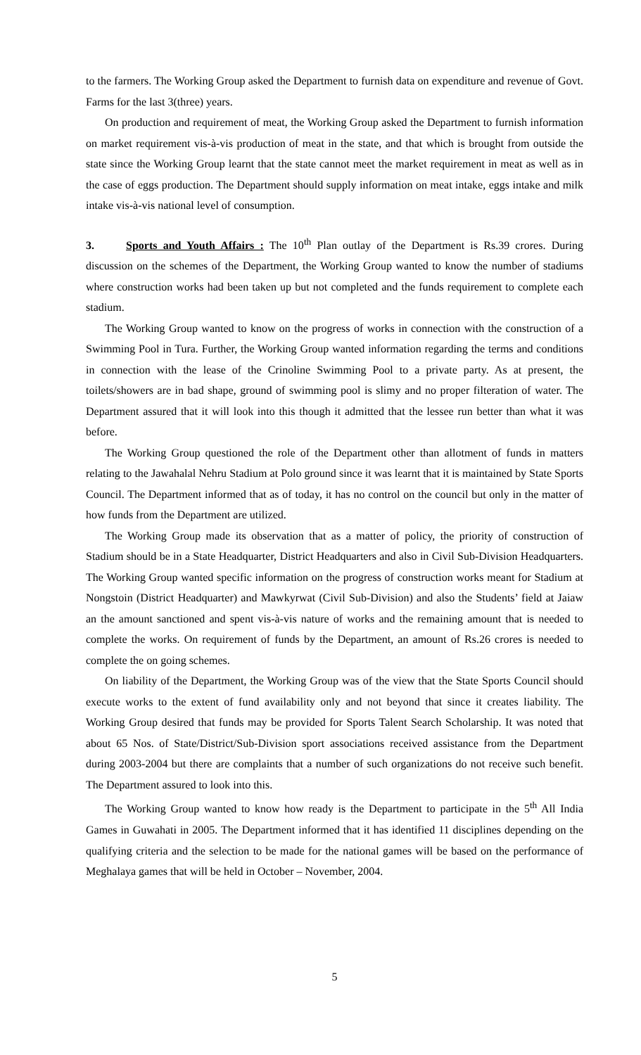to the farmers. The Working Group asked the Department to furnish data on expenditure and revenue of Govt. Farms for the last 3(three) years.
On production and requirement of meat, the Working Group asked the Department to furnish information on market requirement vis-à-vis production of meat in the state, and that which is brought from outside the state since the Working Group learnt that the state cannot meet the market requirement in meat as well as in the case of eggs production. The Department should supply information on meat intake, eggs intake and milk intake vis-à-vis national level of consumption.
3. Sports and Youth Affairs : The 10<sup>th</sup> Plan outlay of the Department is Rs.39 crores. During discussion on the schemes of the Department, the Working Group wanted to know the number of stadiums where construction works had been taken up but not completed and the funds requirement to complete each stadium.
The Working Group wanted to know on the progress of works in connection with the construction of a Swimming Pool in Tura. Further, the Working Group wanted information regarding the terms and conditions in connection with the lease of the Crinoline Swimming Pool to a private party. As at present, the toilets/showers are in bad shape, ground of swimming pool is slimy and no proper filteration of water. The Department assured that it will look into this though it admitted that the lessee run better than what it was before.
The Working Group questioned the role of the Department other than allotment of funds in matters relating to the Jawahalal Nehru Stadium at Polo ground since it was learnt that it is maintained by State Sports Council. The Department informed that as of today, it has no control on the council but only in the matter of how funds from the Department are utilized.
The Working Group made its observation that as a matter of policy, the priority of construction of Stadium should be in a State Headquarter, District Headquarters and also in Civil Sub-Division Headquarters. The Working Group wanted specific information on the progress of construction works meant for Stadium at Nongstoin (District Headquarter) and Mawkyrwat (Civil Sub-Division) and also the Students’ field at Jaiaw an the amount sanctioned and spent vis-à-vis nature of works and the remaining amount that is needed to complete the works. On requirement of funds by the Department, an amount of Rs.26 crores is needed to complete the on going schemes.
On liability of the Department, the Working Group was of the view that the State Sports Council should execute works to the extent of fund availability only and not beyond that since it creates liability. The Working Group desired that funds may be provided for Sports Talent Search Scholarship. It was noted that about 65 Nos. of State/District/Sub-Division sport associations received assistance from the Department during 2003-2004 but there are complaints that a number of such organizations do not receive such benefit. The Department assured to look into this.
The Working Group wanted to know how ready is the Department to participate in the 5<sup>th</sup> All India Games in Guwahati in 2005. The Department informed that it has identified 11 disciplines depending on the qualifying criteria and the selection to be made for the national games will be based on the performance of Meghalaya games that will be held in October – November, 2004.
5